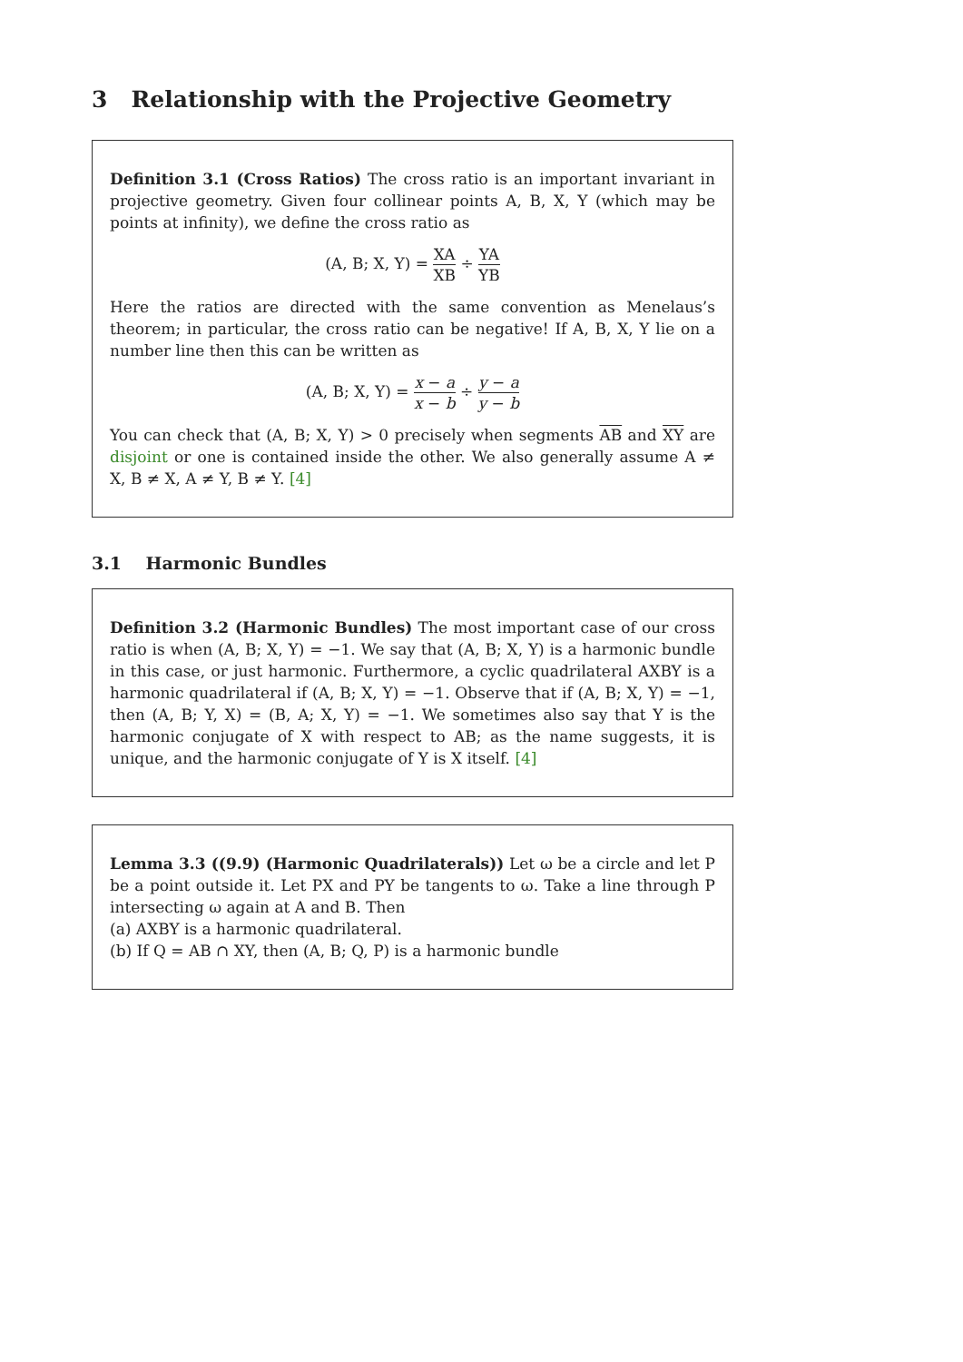3 Relationship with the Projective Geometry
Definition 3.1 (Cross Ratios) The cross ratio is an important invariant in projective geometry. Given four collinear points A, B, X, Y (which may be points at infinity), we define the cross ratio as
(A, B; X, Y) = XA XB ÷ YA YB
Here the ratios are directed with the same convention as Menelaus’s theorem; in particular, the cross ratio can be negative! If A, B, X, Y lie on a number line then this can be written as
(A, B; X, Y) = x − a x − b ÷ y − a y − b
You can check that (A, B; X, Y) > 0 precisely when segments AB and XY are disjoint or one is contained inside the other. We also generally assume A ≠ X, B ≠ X, A ≠ Y, B ≠ Y. [4]
3.1 Harmonic Bundles
Definition 3.2 (Harmonic Bundles) The most important case of our cross ratio is when (A, B; X, Y) = −1. We say that (A, B; X, Y) is a harmonic bundle in this case, or just harmonic. Furthermore, a cyclic quadrilateral AXBY is a harmonic quadrilateral if (A, B; X, Y) = −1. Observe that if (A, B; X, Y) = −1, then (A, B; Y, X) = (B, A; X, Y) = −1. We sometimes also say that Y is the harmonic conjugate of X with respect to AB; as the name suggests, it is unique, and the harmonic conjugate of Y is X itself. [4]
Lemma 3.3 ((9.9) (Harmonic Quadrilaterals)) Let ω be a circle and let P be a point outside it. Let PX and PY be tangents to ω. Take a line through P intersecting ω again at A and B. Then
(a) AXBY is a harmonic quadrilateral.
(b) If Q = AB ∩ XY, then (A, B; Q, P) is a harmonic bundle